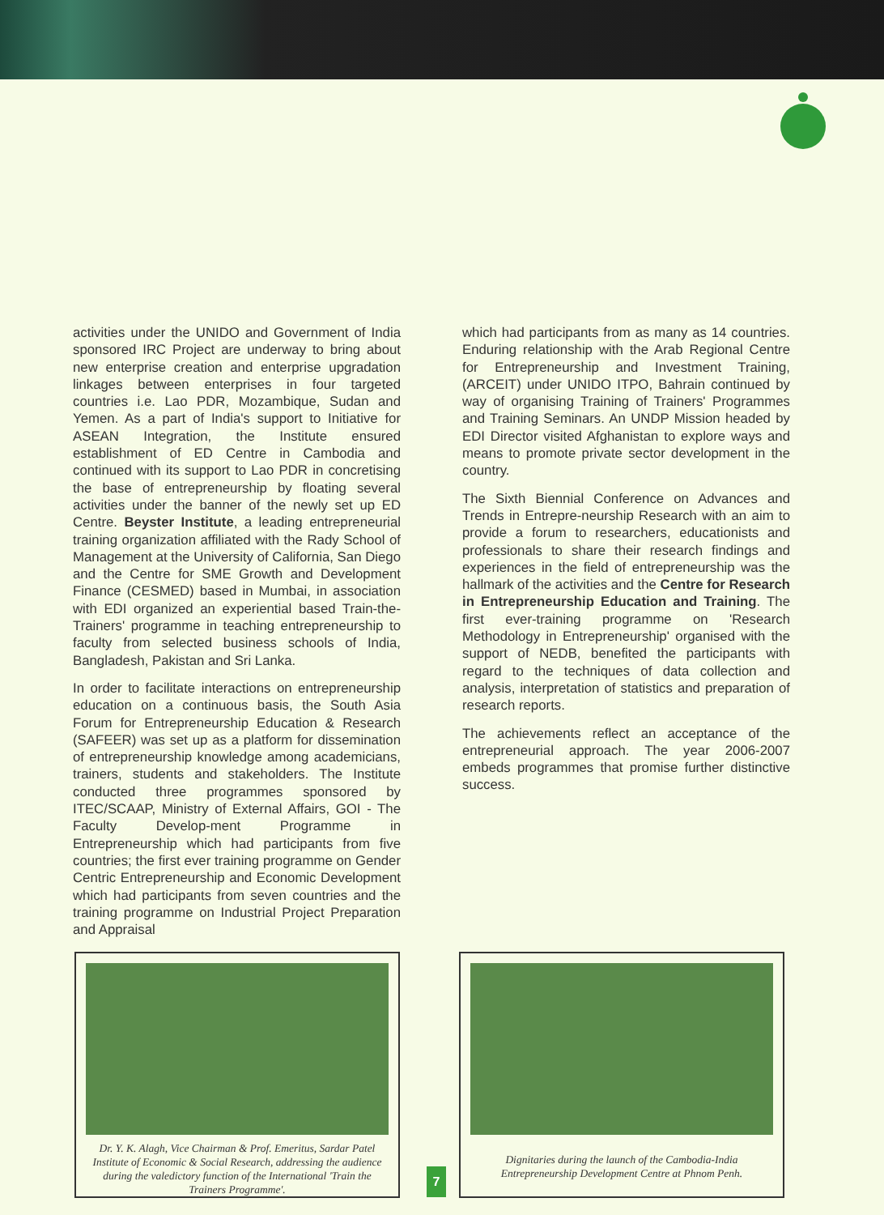activities under the UNIDO and Government of India sponsored IRC Project are underway to bring about new enterprise creation and enterprise upgradation linkages between enterprises in four targeted countries i.e. Lao PDR, Mozambique, Sudan and Yemen. As a part of India's support to Initiative for ASEAN Integration, the Institute ensured establishment of ED Centre in Cambodia and continued with its support to Lao PDR in concretising the base of entrepreneurship by floating several activities under the banner of the newly set up ED Centre. Beyster Institute, a leading entrepreneurial training organization affiliated with the Rady School of Management at the University of California, San Diego and the Centre for SME Growth and Development Finance (CESMED) based in Mumbai, in association with EDI organized an experiential based Train-the-Trainers' programme in teaching entrepreneurship to faculty from selected business schools of India, Bangladesh, Pakistan and Sri Lanka.
In order to facilitate interactions on entrepreneurship education on a continuous basis, the South Asia Forum for Entrepreneurship Education & Research (SAFEER) was set up as a platform for dissemination of entrepreneurship knowledge among academicians, trainers, students and stakeholders. The Institute conducted three programmes sponsored by ITEC/SCAAP, Ministry of External Affairs, GOI - The Faculty Develop-ment Programme in Entrepreneurship which had participants from five countries; the first ever training programme on Gender Centric Entrepreneurship and Economic Development which had participants from seven countries and the training programme on Industrial Project Preparation and Appraisal
which had participants from as many as 14 countries. Enduring relationship with the Arab Regional Centre for Entrepreneurship and Investment Training, (ARCEIT) under UNIDO ITPO, Bahrain continued by way of organising Training of Trainers' Programmes and Training Seminars. An UNDP Mission headed by EDI Director visited Afghanistan to explore ways and means to promote private sector development in the country.
The Sixth Biennial Conference on Advances and Trends in Entrepre-neurship Research with an aim to provide a forum to researchers, educationists and professionals to share their research findings and experiences in the field of entrepreneurship was the hallmark of the activities and the Centre for Research in Entrepreneurship Education and Training. The first ever-training programme on 'Research Methodology in Entrepreneurship' organised with the support of NEDB, benefited the participants with regard to the techniques of data collection and analysis, interpretation of statistics and preparation of research reports.
The achievements reflect an acceptance of the entrepreneurial approach. The year 2006-2007 embeds programmes that promise further distinctive success.
Dr. Y. K. Alagh, Vice Chairman & Prof. Emeritus, Sardar Patel Institute of Economic & Social Research, addressing the audience during the valedictory function of the International 'Train the Trainers Programme'.
Dignitaries during the launch of the Cambodia-India Entrepreneurship Development Centre at Phnom Penh.
7